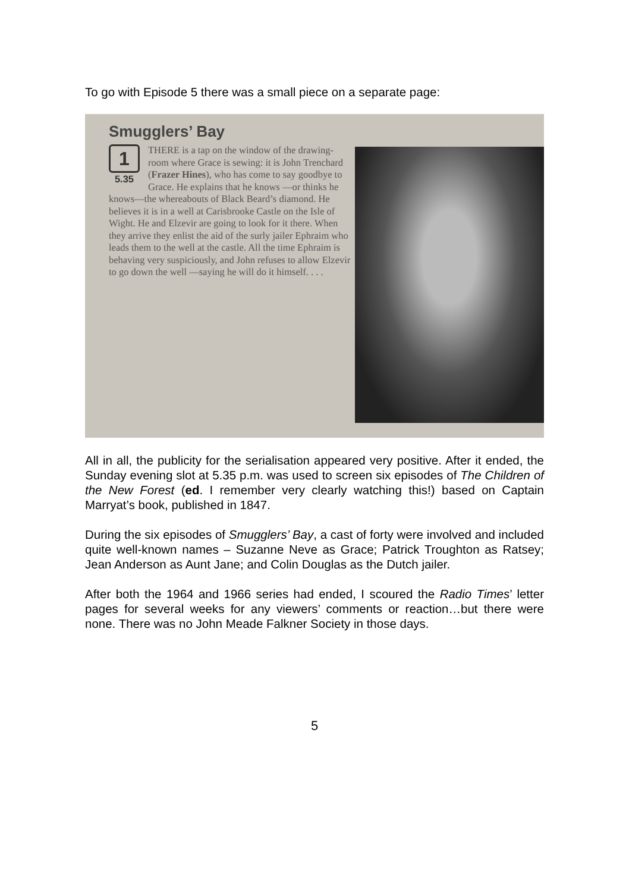To go with Episode 5 there was a small piece on a separate page:
Smugglers’ Bay
1
5.35
THERE is a tap on the window of the drawing-room where Grace is sewing: it is John Trenchard (Frazer Hines), who has come to say goodbye to Grace. He explains that he knows —or thinks he knows—the whereabouts of Black Beard’s diamond. He believes it is in a well at Carisbrooke Castle on the Isle of Wight. He and Elzevir are going to look for it there. When they arrive they enlist the aid of the surly jailer Ephraim who leads them to the well at the castle. All the time Ephraim is behaving very suspiciously, and John refuses to allow Elzevir to go down the well —saying he will do it himself. . . .
All in all, the publicity for the serialisation appeared very positive. After it ended, the Sunday evening slot at 5.35 p.m. was used to screen six episodes of The Children of the New Forest (ed. I remember very clearly watching this!) based on Captain Marryat’s book, published in 1847.
During the six episodes of Smugglers’ Bay, a cast of forty were involved and included quite well-known names – Suzanne Neve as Grace; Patrick Troughton as Ratsey; Jean Anderson as Aunt Jane; and Colin Douglas as the Dutch jailer.
After both the 1964 and 1966 series had ended, I scoured the Radio Times’ letter pages for several weeks for any viewers’ comments or reaction…but there were none. There was no John Meade Falkner Society in those days.
5